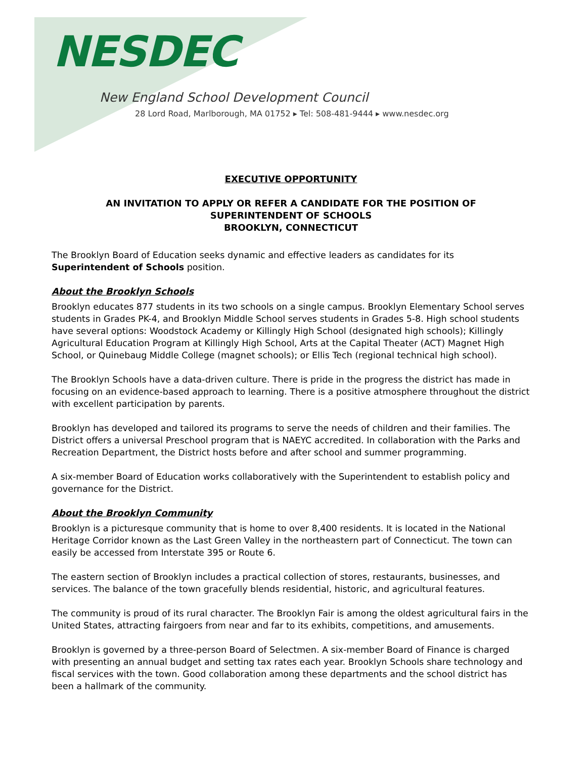NESDEC
New England School Development Council
28 Lord Road, Marlborough, MA 01752 ▸ Tel: 508-481-9444 ▸ www.nesdec.org
EXECUTIVE OPPORTUNITY
AN INVITATION TO APPLY OR REFER A CANDIDATE FOR THE POSITION OF
SUPERINTENDENT OF SCHOOLS
BROOKLYN, CONNECTICUT
The Brooklyn Board of Education seeks dynamic and effective leaders as candidates for its Superintendent of Schools position.
About the Brooklyn Schools
Brooklyn educates 877 students in its two schools on a single campus. Brooklyn Elementary School serves students in Grades PK-4, and Brooklyn Middle School serves students in Grades 5-8. High school students have several options: Woodstock Academy or Killingly High School (designated high schools); Killingly Agricultural Education Program at Killingly High School, Arts at the Capital Theater (ACT) Magnet High School, or Quinebaug Middle College (magnet schools); or Ellis Tech (regional technical high school).
The Brooklyn Schools have a data-driven culture. There is pride in the progress the district has made in focusing on an evidence-based approach to learning. There is a positive atmosphere throughout the district with excellent participation by parents.
Brooklyn has developed and tailored its programs to serve the needs of children and their families. The District offers a universal Preschool program that is NAEYC accredited. In collaboration with the Parks and Recreation Department, the District hosts before and after school and summer programming.
A six-member Board of Education works collaboratively with the Superintendent to establish policy and governance for the District.
About the Brooklyn Community
Brooklyn is a picturesque community that is home to over 8,400 residents. It is located in the National Heritage Corridor known as the Last Green Valley in the northeastern part of Connecticut. The town can easily be accessed from Interstate 395 or Route 6.
The eastern section of Brooklyn includes a practical collection of stores, restaurants, businesses, and services. The balance of the town gracefully blends residential, historic, and agricultural features.
The community is proud of its rural character. The Brooklyn Fair is among the oldest agricultural fairs in the United States, attracting fairgoers from near and far to its exhibits, competitions, and amusements.
Brooklyn is governed by a three-person Board of Selectmen. A six-member Board of Finance is charged with presenting an annual budget and setting tax rates each year. Brooklyn Schools share technology and fiscal services with the town. Good collaboration among these departments and the school district has been a hallmark of the community.